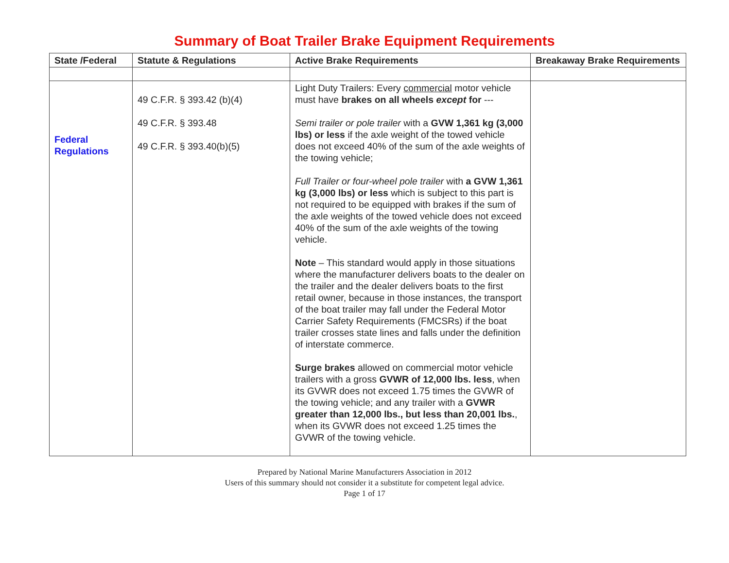Summary of Boat Trailer Brake Equipment Requirements
| State /Federal | Statute & Regulations | Active Brake Requirements | Breakaway Brake Requirements |
| --- | --- | --- | --- |
| Federal Regulations | 49 C.F.R. § 393.42 (b)(4) 49 C.F.R. § 393.48 49 C.F.R. § 393.40(b)(5) | Light Duty Trailers: Every commercial motor vehicle must have brakes on all wheels except for --- Semi trailer or pole trailer with a GVW 1,361 kg (3,000 lbs) or less if the axle weight of the towed vehicle does not exceed 40% of the sum of the axle weights of the towing vehicle; Full Trailer or four-wheel pole trailer with a GVW 1,361 kg (3,000 lbs) or less which is subject to this part is not required to be equipped with brakes if the sum of the axle weights of the towed vehicle does not exceed 40% of the sum of the axle weights of the towing vehicle. Note – This standard would apply in those situations where the manufacturer delivers boats to the dealer on the trailer and the dealer delivers boats to the first retail owner, because in those instances, the transport of the boat trailer may fall under the Federal Motor Carrier Safety Requirements (FMCSRs) if the boat trailer crosses state lines and falls under the definition of interstate commerce. Surge brakes allowed on commercial motor vehicle trailers with a gross GVWR of 12,000 lbs. less , when its GVWR does not exceed 1.75 times the GVWR of the towing vehicle; and any trailer with a GVWR greater than 12,000 lbs., but less than 20,001 lbs. , when its GVWR does not exceed 1.25 times the GVWR of the towing vehicle. | |
Prepared by National Marine Manufacturers Association in 2012
Users of this summary should not consider it a substitute for competent legal advice.
Page 1 of 17